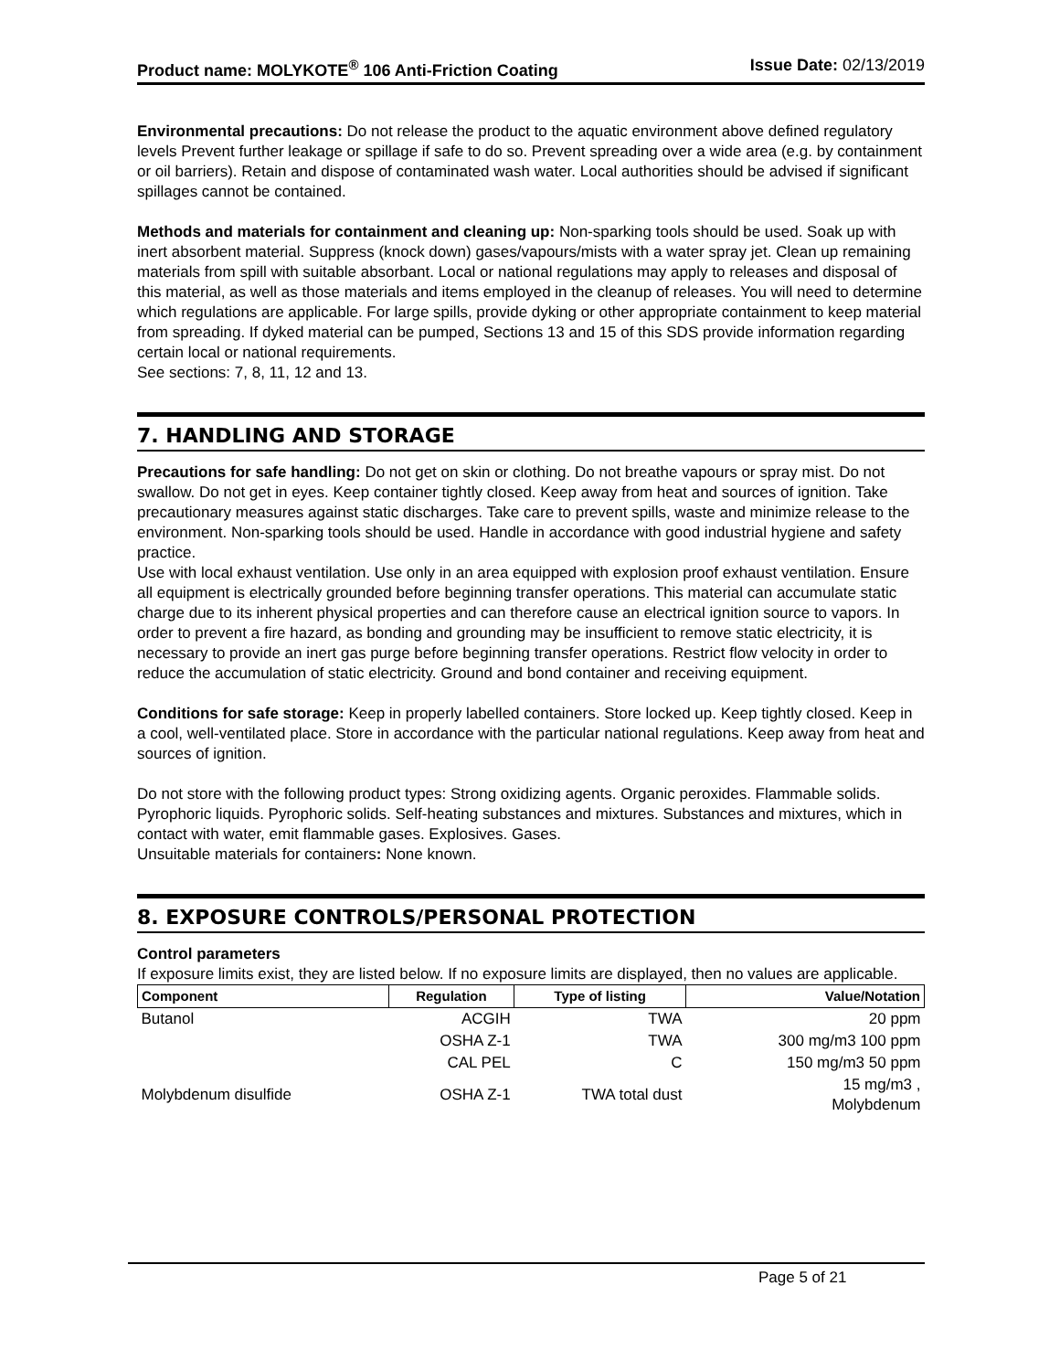Product name: MOLYKOTE<sup>®</sup> 106 Anti-Friction Coating Issue Date: 02/13/2019
Environmental precautions: Do not release the product to the aquatic environment above defined regulatory levels Prevent further leakage or spillage if safe to do so. Prevent spreading over a wide area (e.g. by containment or oil barriers). Retain and dispose of contaminated wash water. Local authorities should be advised if significant spillages cannot be contained.
Methods and materials for containment and cleaning up: Non-sparking tools should be used. Soak up with inert absorbent material. Suppress (knock down) gases/vapours/mists with a water spray jet. Clean up remaining materials from spill with suitable absorbant. Local or national regulations may apply to releases and disposal of this material, as well as those materials and items employed in the cleanup of releases. You will need to determine which regulations are applicable. For large spills, provide dyking or other appropriate containment to keep material from spreading. If dyked material can be pumped, Sections 13 and 15 of this SDS provide information regarding certain local or national requirements.
See sections: 7, 8, 11, 12 and 13.
7. HANDLING AND STORAGE
Precautions for safe handling: Do not get on skin or clothing. Do not breathe vapours or spray mist. Do not swallow. Do not get in eyes. Keep container tightly closed. Keep away from heat and sources of ignition. Take precautionary measures against static discharges. Take care to prevent spills, waste and minimize release to the environment. Non-sparking tools should be used. Handle in accordance with good industrial hygiene and safety practice.
Use with local exhaust ventilation. Use only in an area equipped with explosion proof exhaust ventilation. Ensure all equipment is electrically grounded before beginning transfer operations. This material can accumulate static charge due to its inherent physical properties and can therefore cause an electrical ignition source to vapors. In order to prevent a fire hazard, as bonding and grounding may be insufficient to remove static electricity, it is necessary to provide an inert gas purge before beginning transfer operations. Restrict flow velocity in order to reduce the accumulation of static electricity. Ground and bond container and receiving equipment.
Conditions for safe storage: Keep in properly labelled containers. Store locked up. Keep tightly closed. Keep in a cool, well-ventilated place. Store in accordance with the particular national regulations. Keep away from heat and sources of ignition.
Do not store with the following product types: Strong oxidizing agents. Organic peroxides. Flammable solids. Pyrophoric liquids. Pyrophoric solids. Self-heating substances and mixtures. Substances and mixtures, which in contact with water, emit flammable gases. Explosives. Gases.
Unsuitable materials for containers: None known.
8. EXPOSURE CONTROLS/PERSONAL PROTECTION
Control parameters
If exposure limits exist, they are listed below. If no exposure limits are displayed, then no values are applicable.
| Component | Regulation | Type of listing | Value/Notation |
| --- | --- | --- | --- |
| Butanol | ACGIH | TWA | 20 ppm |
| | OSHA Z-1 | TWA | 300 mg/m3 100 ppm |
| | CAL PEL | C | 150 mg/m3 50 ppm |
| Molybdenum disulfide | OSHA Z-1 | TWA total dust | 15 mg/m3 , Molybdenum |
Page 5 of 21